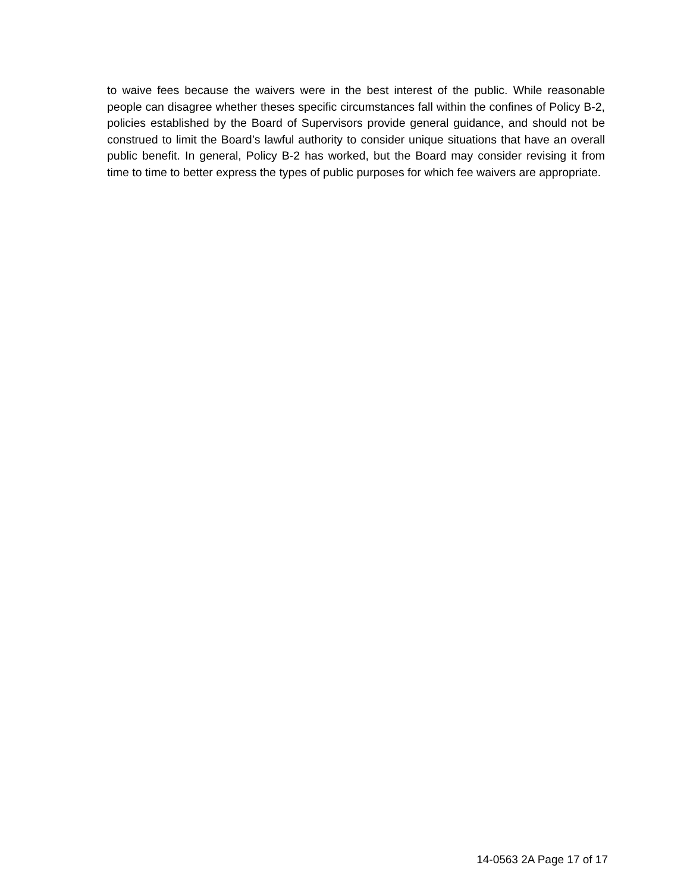to waive fees because the waivers were in the best interest of the public. While reasonable people can disagree whether theses specific circumstances fall within the confines of Policy B-2, policies established by the Board of Supervisors provide general guidance, and should not be construed to limit the Board’s lawful authority to consider unique situations that have an overall public benefit. In general, Policy B-2 has worked, but the Board may consider revising it from time to time to better express the types of public purposes for which fee waivers are appropriate.
14-0563 2A Page 17 of 17